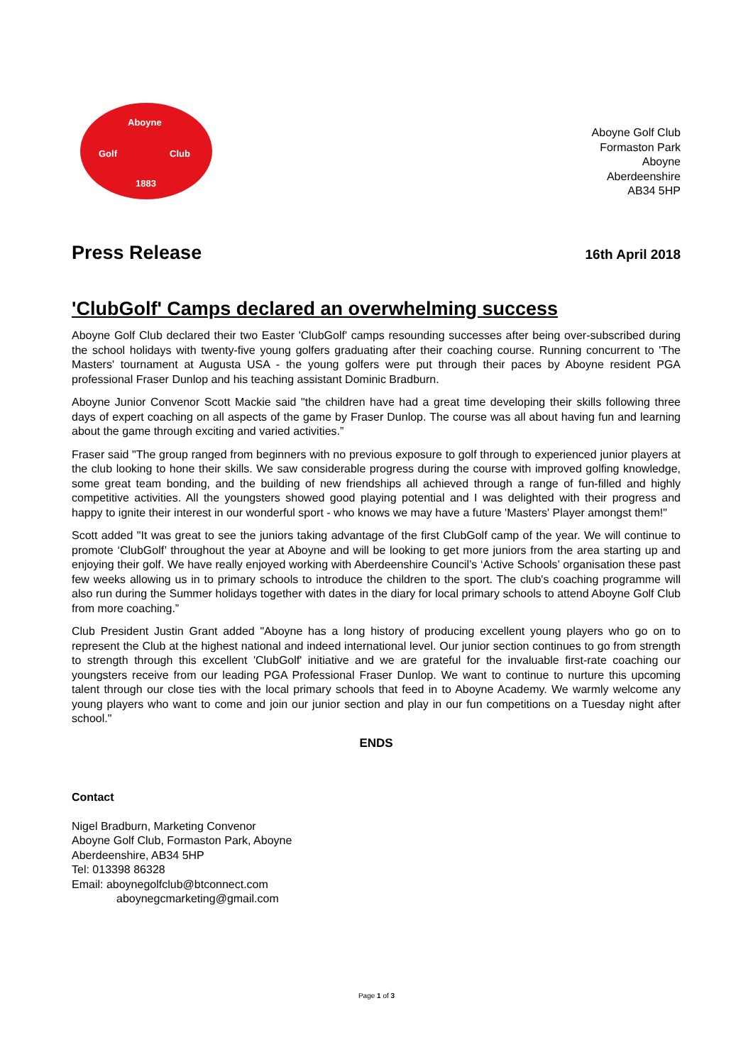Aboyne
Golf Club
1883
Aboyne Golf Club
Formaston Park
Aboyne
Aberdeenshire
AB34 5HP
Press Release
16th April 2018
'ClubGolf' Camps declared an overwhelming success
Aboyne Golf Club declared their two Easter 'ClubGolf' camps resounding successes after being over-subscribed during the school holidays with twenty-five young golfers graduating after their coaching course. Running concurrent to 'The Masters' tournament at Augusta USA - the young golfers were put through their paces by Aboyne resident PGA professional Fraser Dunlop and his teaching assistant Dominic Bradburn.
Aboyne Junior Convenor Scott Mackie said "the children have had a great time developing their skills following three days of expert coaching on all aspects of the game by Fraser Dunlop. The course was all about having fun and learning about the game through exciting and varied activities.”
Fraser said "The group ranged from beginners with no previous exposure to golf through to experienced junior players at the club looking to hone their skills. We saw considerable progress during the course with improved golfing knowledge, some great team bonding, and the building of new friendships all achieved through a range of fun-filled and highly competitive activities. All the youngsters showed good playing potential and I was delighted with their progress and happy to ignite their interest in our wonderful sport - who knows we may have a future 'Masters' Player amongst them!"
Scott added "It was great to see the juniors taking advantage of the first ClubGolf camp of the year. We will continue to promote ‘ClubGolf’ throughout the year at Aboyne and will be looking to get more juniors from the area starting up and enjoying their golf. We have really enjoyed working with Aberdeenshire Council’s ‘Active Schools’ organisation these past few weeks allowing us in to primary schools to introduce the children to the sport. The club's coaching programme will also run during the Summer holidays together with dates in the diary for local primary schools to attend Aboyne Golf Club from more coaching.”
Club President Justin Grant added "Aboyne has a long history of producing excellent young players who go on to represent the Club at the highest national and indeed international level. Our junior section continues to go from strength to strength through this excellent 'ClubGolf' initiative and we are grateful for the invaluable first-rate coaching our youngsters receive from our leading PGA Professional Fraser Dunlop. We want to continue to nurture this upcoming talent through our close ties with the local primary schools that feed in to Aboyne Academy. We warmly welcome any young players who want to come and join our junior section and play in our fun competitions on a Tuesday night after school."
ENDS
Contact
Nigel Bradburn, Marketing Convenor
Aboyne Golf Club, Formaston Park, Aboyne
Aberdeenshire, AB34 5HP
Tel: 013398 86328
Email: aboynegolfclub@btconnect.com
aboynegcmarketing@gmail.com
Page 1 of 3